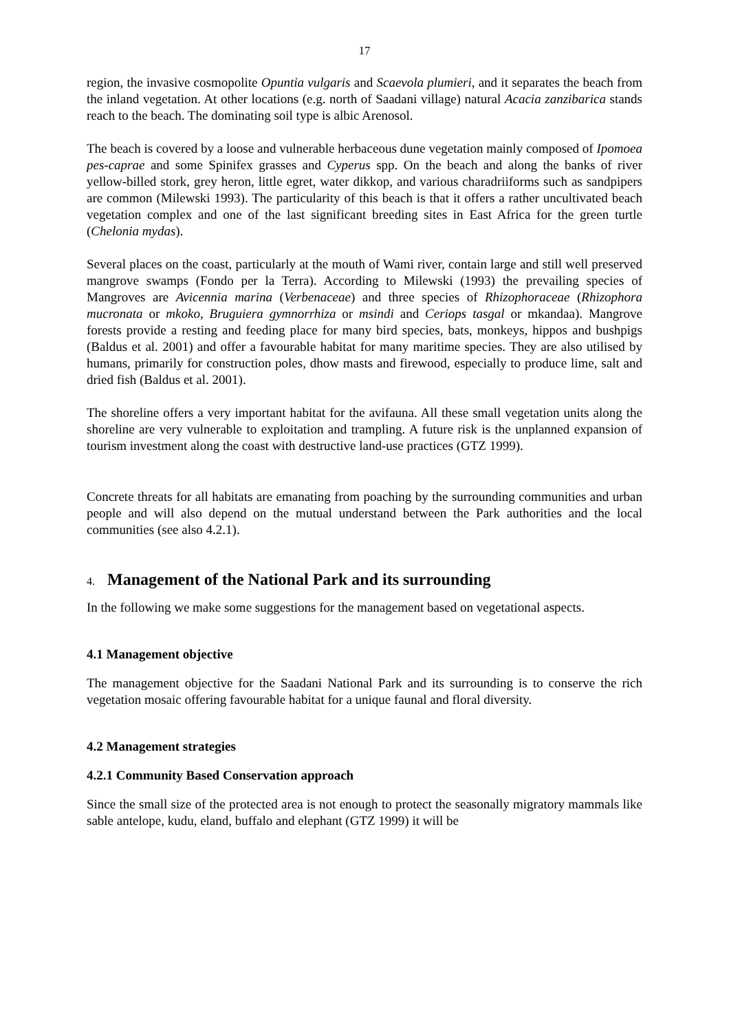17
region, the invasive cosmopolite Opuntia vulgaris and Scaevola plumieri, and it separates the beach from the inland vegetation. At other locations (e.g. north of Saadani village) natural Acacia zanzibarica stands reach to the beach. The dominating soil type is albic Arenosol.
The beach is covered by a loose and vulnerable herbaceous dune vegetation mainly composed of Ipomoea pes-caprae and some Spinifex grasses and Cyperus spp. On the beach and along the banks of river yellow-billed stork, grey heron, little egret, water dikkop, and various charadriiforms such as sandpipers are common (Milewski 1993). The particularity of this beach is that it offers a rather uncultivated beach vegetation complex and one of the last significant breeding sites in East Africa for the green turtle (Chelonia mydas).
Several places on the coast, particularly at the mouth of Wami river, contain large and still well preserved mangrove swamps (Fondo per la Terra). According to Milewski (1993) the prevailing species of Mangroves are Avicennia marina (Verbenaceae) and three species of Rhizophoraceae (Rhizophora mucronata or mkoko, Bruguiera gymnorrhiza or msindi and Ceriops tasgal or mkandaa). Mangrove forests provide a resting and feeding place for many bird species, bats, monkeys, hippos and bushpigs (Baldus et al. 2001) and offer a favourable habitat for many maritime species. They are also utilised by humans, primarily for construction poles, dhow masts and firewood, especially to produce lime, salt and dried fish (Baldus et al. 2001).
The shoreline offers a very important habitat for the avifauna. All these small vegetation units along the shoreline are very vulnerable to exploitation and trampling. A future risk is the unplanned expansion of tourism investment along the coast with destructive land-use practices (GTZ 1999).
Concrete threats for all habitats are emanating from poaching by the surrounding communities and urban people and will also depend on the mutual understand between the Park authorities and the local communities (see also 4.2.1).
4. Management of the National Park and its surrounding
In the following we make some suggestions for the management based on vegetational aspects.
4.1 Management objective
The management objective for the Saadani National Park and its surrounding is to conserve the rich vegetation mosaic offering favourable habitat for a unique faunal and floral diversity.
4.2 Management strategies
4.2.1 Community Based Conservation approach
Since the small size of the protected area is not enough to protect the seasonally migratory mammals like sable antelope, kudu, eland, buffalo and elephant (GTZ 1999) it will be